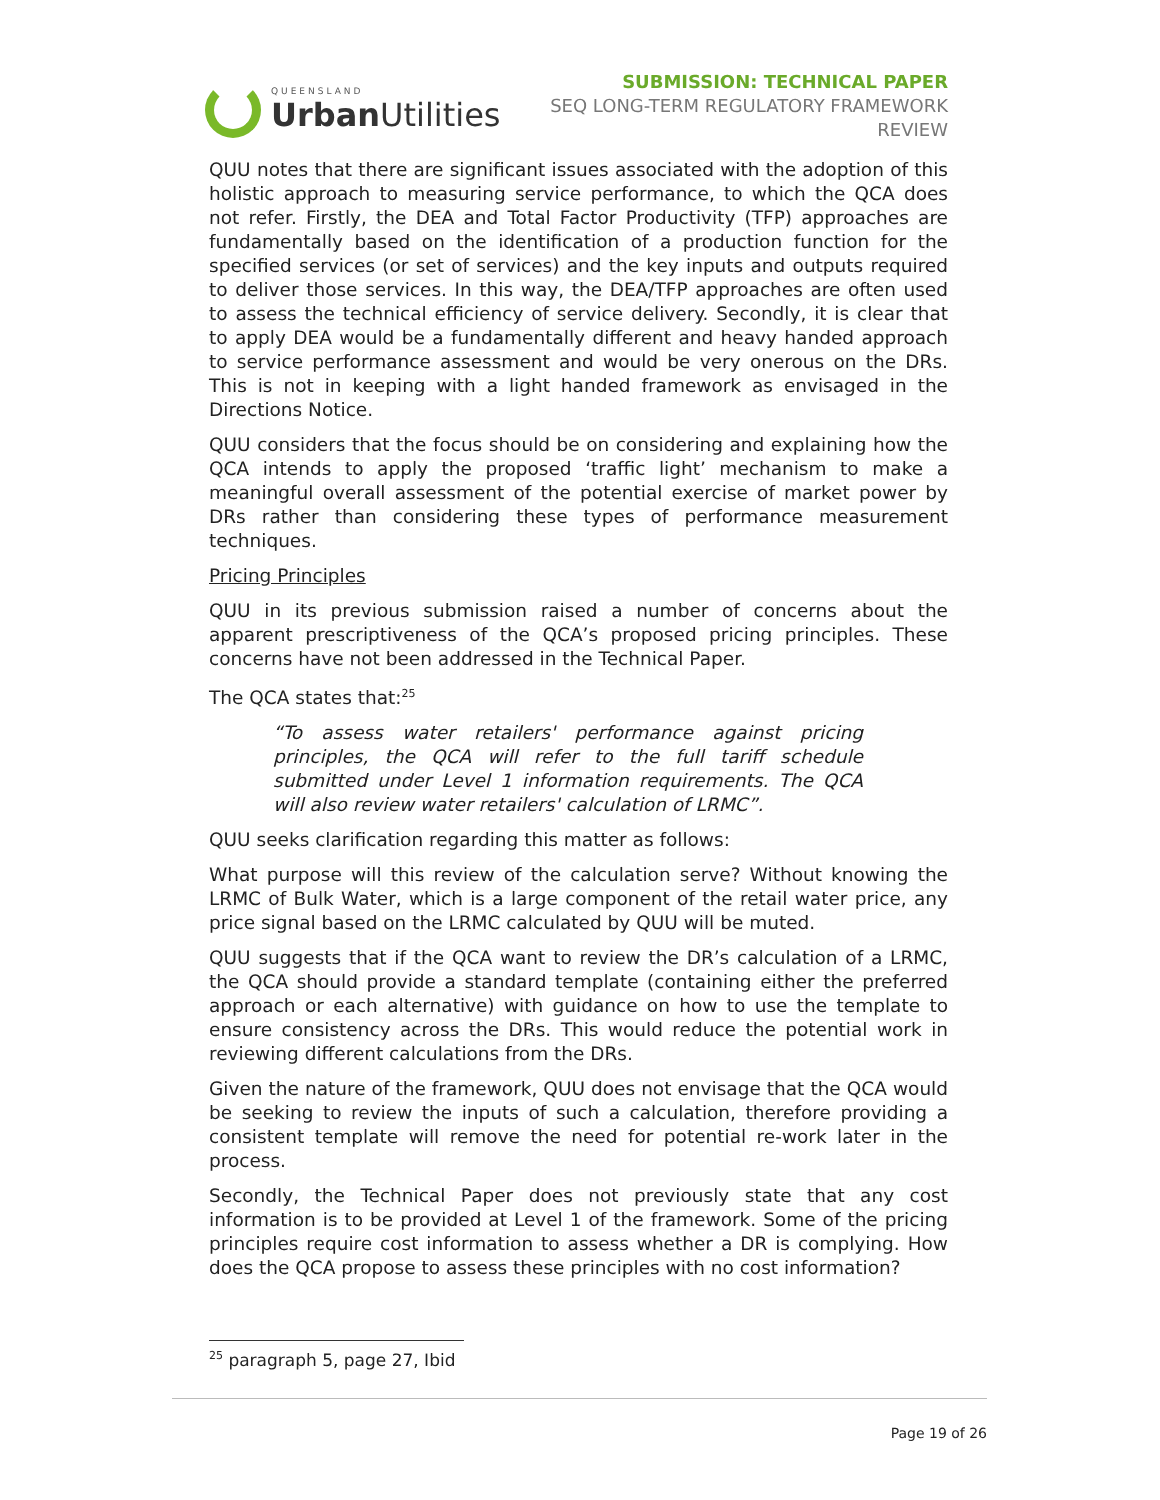QUEENSLAND
Urban Utilities
SUBMISSION: TECHNICAL PAPER
SEQ LONG-TERM REGULATORY FRAMEWORK
REVIEW
QUU notes that there are significant issues associated with the adoption of this holistic approach to measuring service performance, to which the QCA does not refer. Firstly, the DEA and Total Factor Productivity (TFP) approaches are fundamentally based on the identification of a production function for the specified services (or set of services) and the key inputs and outputs required to deliver those services. In this way, the DEA/TFP approaches are often used to assess the technical efficiency of service delivery. Secondly, it is clear that to apply DEA would be a fundamentally different and heavy handed approach to service performance assessment and would be very onerous on the DRs. This is not in keeping with a light handed framework as envisaged in the Directions Notice.
QUU considers that the focus should be on considering and explaining how the QCA intends to apply the proposed ‘traffic light’ mechanism to make a meaningful overall assessment of the potential exercise of market power by DRs rather than considering these types of performance measurement techniques.
Pricing Principles
QUU in its previous submission raised a number of concerns about the apparent prescriptiveness of the QCA’s proposed pricing principles. These concerns have not been addressed in the Technical Paper.
The QCA states that:<sup>25</sup>
“To assess water retailers' performance against pricing principles, the QCA will refer to the full tariff schedule submitted under Level 1 information requirements. The QCA will also review water retailers' calculation of LRMC”.
QUU seeks clarification regarding this matter as follows:
What purpose will this review of the calculation serve? Without knowing the LRMC of Bulk Water, which is a large component of the retail water price, any price signal based on the LRMC calculated by QUU will be muted.
QUU suggests that if the QCA want to review the DR’s calculation of a LRMC, the QCA should provide a standard template (containing either the preferred approach or each alternative) with guidance on how to use the template to ensure consistency across the DRs. This would reduce the potential work in reviewing different calculations from the DRs.
Given the nature of the framework, QUU does not envisage that the QCA would be seeking to review the inputs of such a calculation, therefore providing a consistent template will remove the need for potential re-work later in the process.
Secondly, the Technical Paper does not previously state that any cost information is to be provided at Level 1 of the framework. Some of the pricing principles require cost information to assess whether a DR is complying. How does the QCA propose to assess these principles with no cost information?
<sup>25</sup> paragraph 5, page 27, Ibid
Page 19 of 26